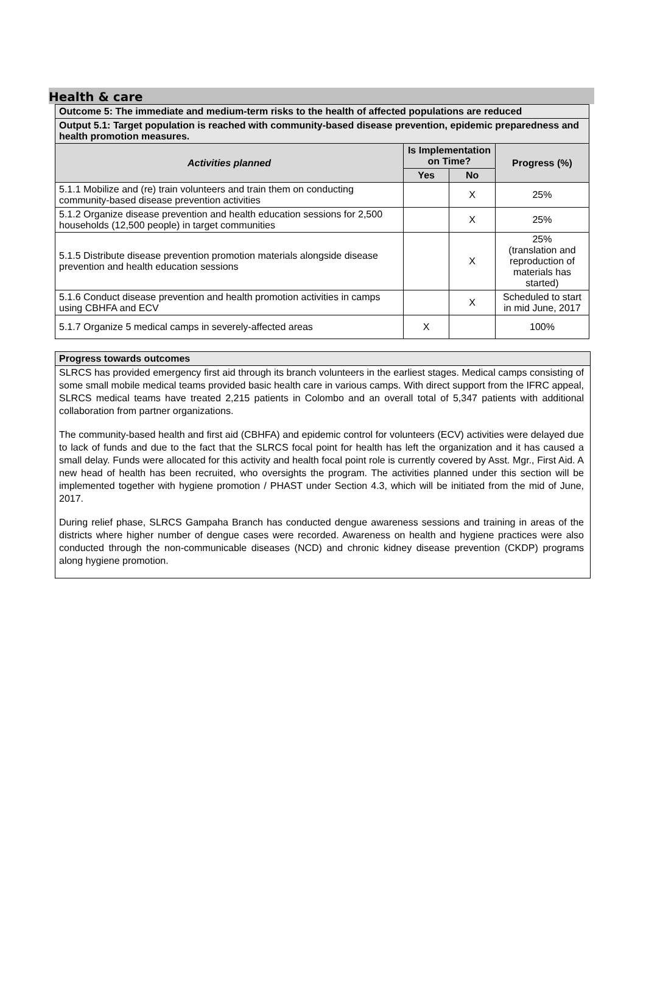Health & care
| Outcome 5: The immediate and medium-term risks to the health of affected populations are reduced | | | |
| Output 5.1: Target population is reached with community-based disease prevention, epidemic preparedness and health promotion measures. | | | |
| Activities planned | Is Implementation on Time? | | Progress (%) |
| | Yes | No | |
| 5.1.1 Mobilize and (re) train volunteers and train them on conducting community-based disease prevention activities | | X | 25% |
| 5.1.2 Organize disease prevention and health education sessions for 2,500 households (12,500 people) in target communities | | X | 25% |
| 5.1.5 Distribute disease prevention promotion materials alongside disease prevention and health education sessions | | X | 25% (translation and reproduction of materials has started) |
| 5.1.6 Conduct disease prevention and health promotion activities in camps using CBHFA and ECV | | X | Scheduled to start in mid June, 2017 |
| 5.1.7 Organize 5 medical camps in severely-affected areas | X | | 100% |
Progress towards outcomes
SLRCS has provided emergency first aid through its branch volunteers in the earliest stages. Medical camps consisting of some small mobile medical teams provided basic health care in various camps. With direct support from the IFRC appeal, SLRCS medical teams have treated 2,215 patients in Colombo and an overall total of 5,347 patients with additional collaboration from partner organizations.
The community-based health and first aid (CBHFA) and epidemic control for volunteers (ECV) activities were delayed due to lack of funds and due to the fact that the SLRCS focal point for health has left the organization and it has caused a small delay. Funds were allocated for this activity and health focal point role is currently covered by Asst. Mgr., First Aid. A new head of health has been recruited, who oversights the program. The activities planned under this section will be implemented together with hygiene promotion / PHAST under Section 4.3, which will be initiated from the mid of June, 2017.
During relief phase, SLRCS Gampaha Branch has conducted dengue awareness sessions and training in areas of the districts where higher number of dengue cases were recorded. Awareness on health and hygiene practices were also conducted through the non-communicable diseases (NCD) and chronic kidney disease prevention (CKDP) programs along hygiene promotion.